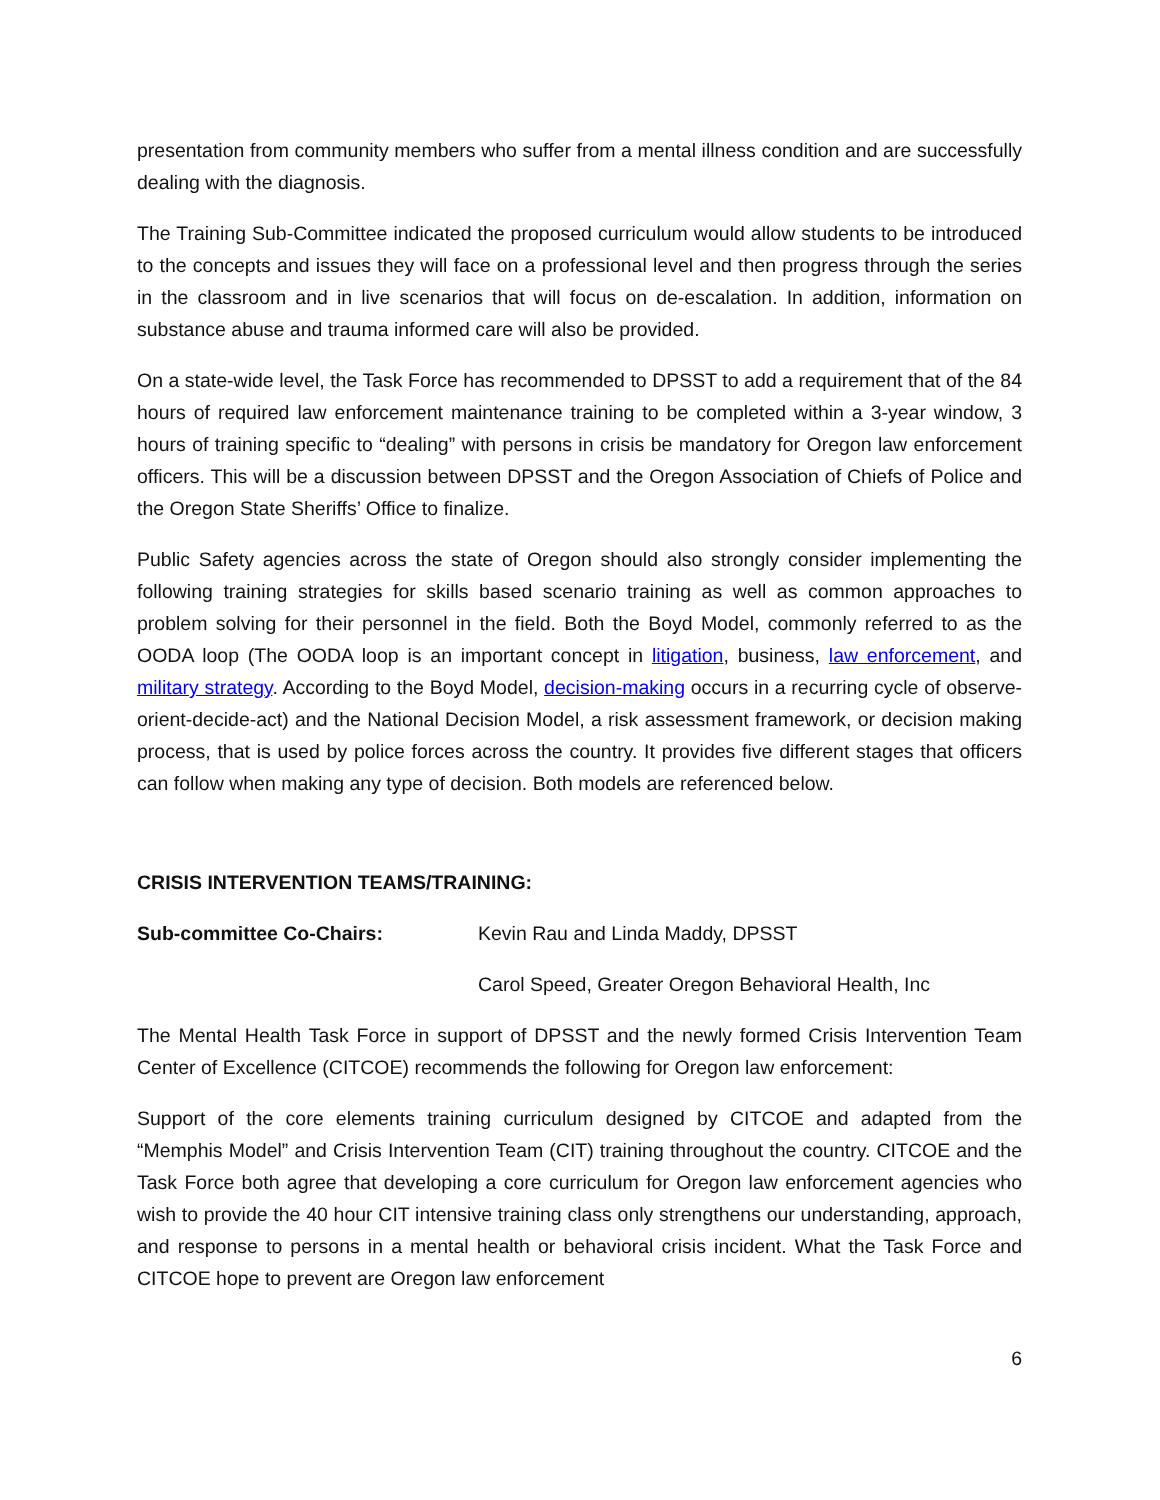presentation from community members who suffer from a mental illness condition and are successfully dealing with the diagnosis.
The Training Sub-Committee indicated the proposed curriculum would allow students to be introduced to the concepts and issues they will face on a professional level and then progress through the series in the classroom and in live scenarios that will focus on de-escalation. In addition, information on substance abuse and trauma informed care will also be provided.
On a state-wide level, the Task Force has recommended to DPSST to add a requirement that of the 84 hours of required law enforcement maintenance training to be completed within a 3-year window, 3 hours of training specific to “dealing” with persons in crisis be mandatory for Oregon law enforcement officers. This will be a discussion between DPSST and the Oregon Association of Chiefs of Police and the Oregon State Sheriffs’ Office to finalize.
Public Safety agencies across the state of Oregon should also strongly consider implementing the following training strategies for skills based scenario training as well as common approaches to problem solving for their personnel in the field. Both the Boyd Model, commonly referred to as the OODA loop (The OODA loop is an important concept in litigation, business, law enforcement, and military strategy. According to the Boyd Model, decision-making occurs in a recurring cycle of observe-orient-decide-act) and the National Decision Model, a risk assessment framework, or decision making process, that is used by police forces across the country. It provides five different stages that officers can follow when making any type of decision. Both models are referenced below.
CRISIS INTERVENTION TEAMS/TRAINING:
Sub-committee Co-Chairs: Kevin Rau and Linda Maddy, DPSST
Carol Speed, Greater Oregon Behavioral Health, Inc
The Mental Health Task Force in support of DPSST and the newly formed Crisis Intervention Team Center of Excellence (CITCOE) recommends the following for Oregon law enforcement:
Support of the core elements training curriculum designed by CITCOE and adapted from the “Memphis Model” and Crisis Intervention Team (CIT) training throughout the country. CITCOE and the Task Force both agree that developing a core curriculum for Oregon law enforcement agencies who wish to provide the 40 hour CIT intensive training class only strengthens our understanding, approach, and response to persons in a mental health or behavioral crisis incident. What the Task Force and CITCOE hope to prevent are Oregon law enforcement
6